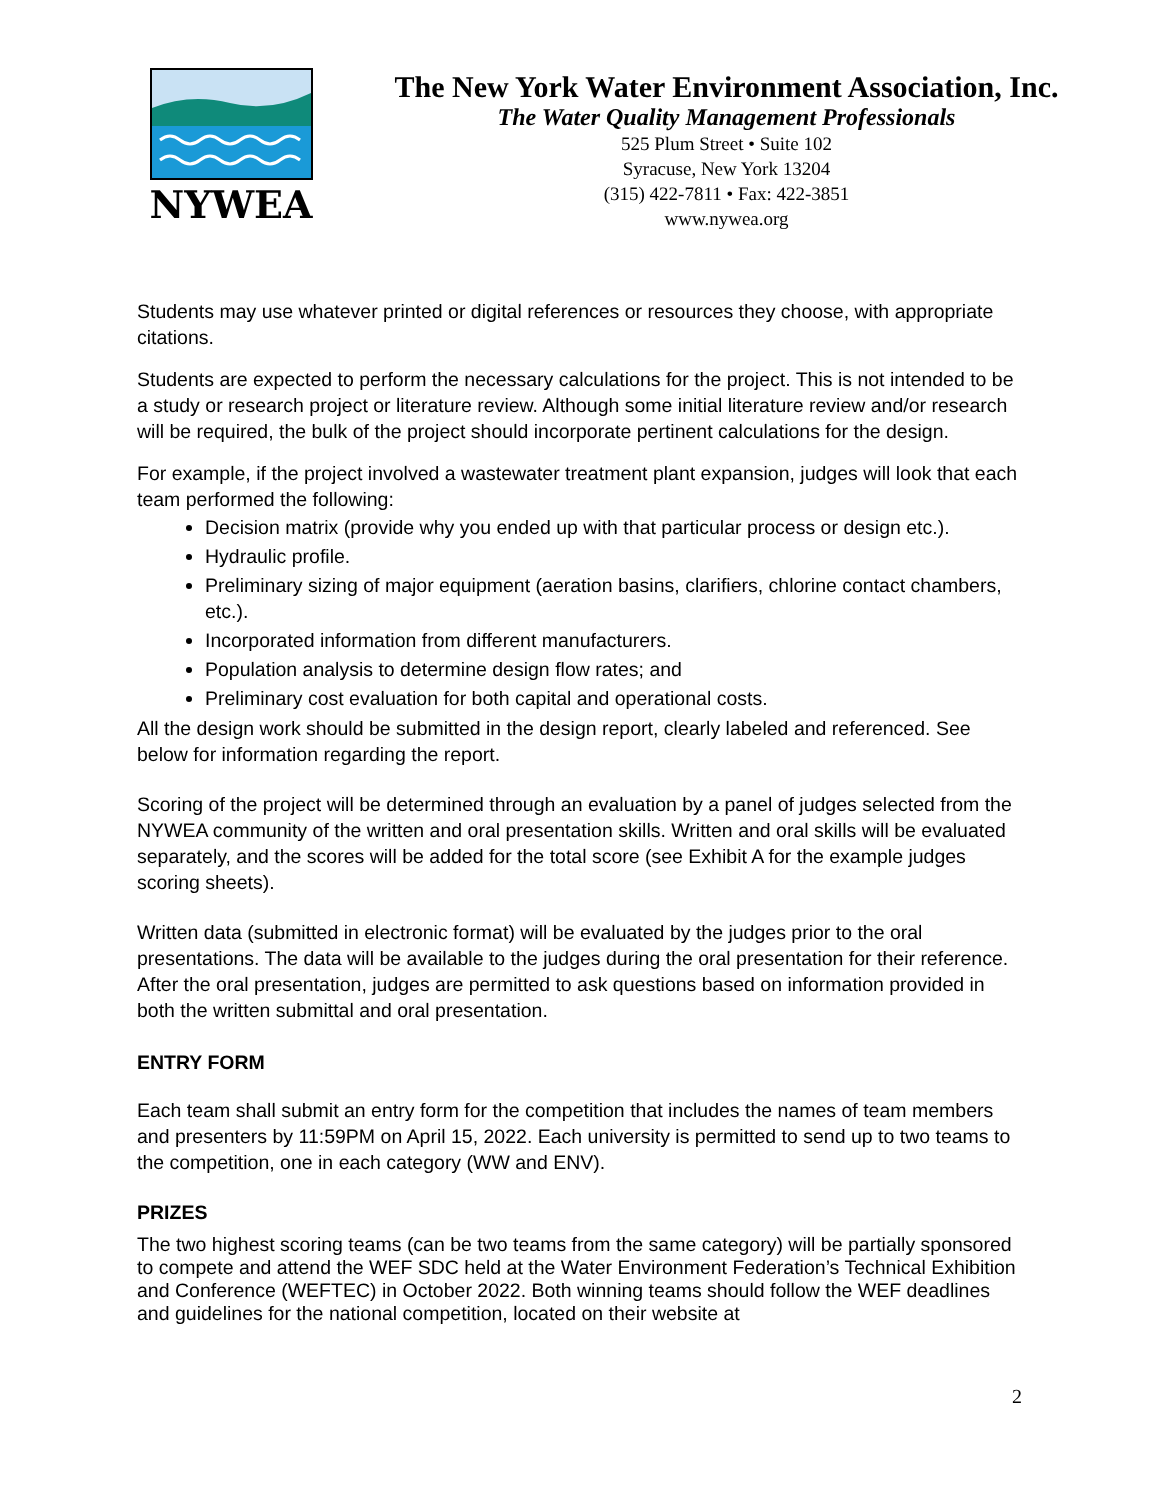NYWEA
The New York Water Environment Association, Inc.
The Water Quality Management Professionals
525 Plum Street • Suite 102
Syracuse, New York 13204
(315) 422-7811 • Fax: 422-3851
www.nywea.org
Students may use whatever printed or digital references or resources they choose, with appropriate citations.
Students are expected to perform the necessary calculations for the project. This is not intended to be a study or research project or literature review. Although some initial literature review and/or research will be required, the bulk of the project should incorporate pertinent calculations for the design.
For example, if the project involved a wastewater treatment plant expansion, judges will look that each team performed the following:
Decision matrix (provide why you ended up with that particular process or design etc.).
Hydraulic profile.
Preliminary sizing of major equipment (aeration basins, clarifiers, chlorine contact chambers, etc.).
Incorporated information from different manufacturers.
Population analysis to determine design flow rates; and
Preliminary cost evaluation for both capital and operational costs.
All the design work should be submitted in the design report, clearly labeled and referenced. See below for information regarding the report.
Scoring of the project will be determined through an evaluation by a panel of judges selected from the NYWEA community of the written and oral presentation skills. Written and oral skills will be evaluated separately, and the scores will be added for the total score (see Exhibit A for the example judges scoring sheets).
Written data (submitted in electronic format) will be evaluated by the judges prior to the oral presentations. The data will be available to the judges during the oral presentation for their reference. After the oral presentation, judges are permitted to ask questions based on information provided in both the written submittal and oral presentation.
ENTRY FORM
Each team shall submit an entry form for the competition that includes the names of team members and presenters by 11:59PM on April 15, 2022. Each university is permitted to send up to two teams to the competition, one in each category (WW and ENV).
PRIZES
The two highest scoring teams (can be two teams from the same category) will be partially sponsored to compete and attend the WEF SDC held at the Water Environment Federation’s Technical Exhibition and Conference (WEFTEC) in October 2022. Both winning teams should follow the WEF deadlines and guidelines for the national competition, located on their website at
2